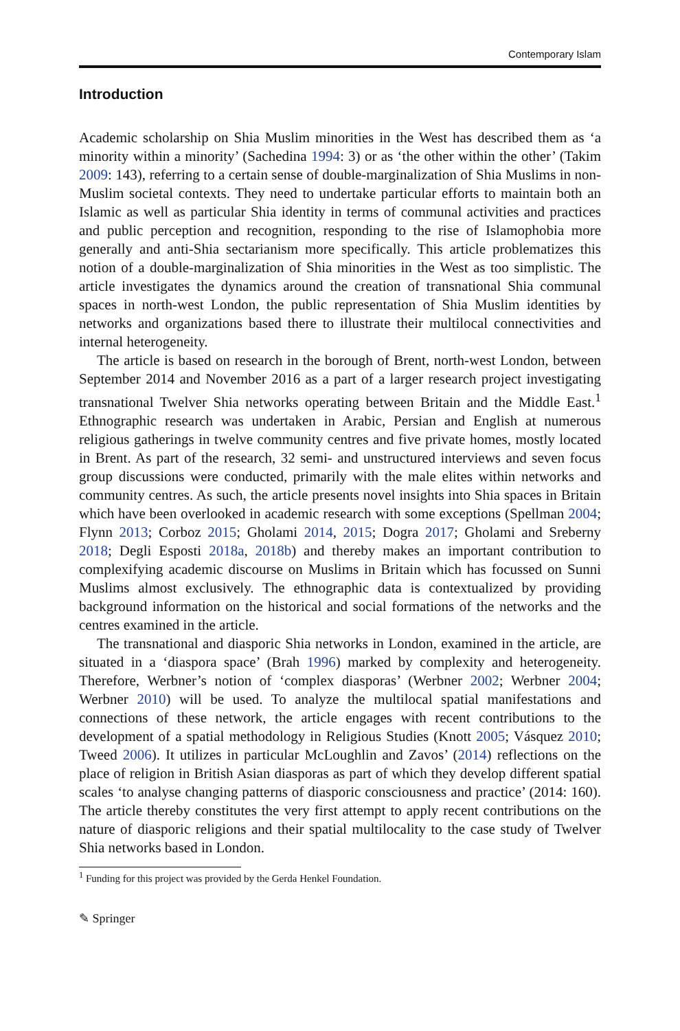Contemporary Islam
Introduction
Academic scholarship on Shia Muslim minorities in the West has described them as ‘a minority within a minority’ (Sachedina 1994: 3) or as ‘the other within the other’ (Takim 2009: 143), referring to a certain sense of double-marginalization of Shia Muslims in non-Muslim societal contexts. They need to undertake particular efforts to maintain both an Islamic as well as particular Shia identity in terms of communal activities and practices and public perception and recognition, responding to the rise of Islamophobia more generally and anti-Shia sectarianism more specifically. This article problematizes this notion of a double-marginalization of Shia minorities in the West as too simplistic. The article investigates the dynamics around the creation of transnational Shia communal spaces in north-west London, the public representation of Shia Muslim identities by networks and organizations based there to illustrate their multilocal connectivities and internal heterogeneity.
The article is based on research in the borough of Brent, north-west London, between September 2014 and November 2016 as a part of a larger research project investigating transnational Twelver Shia networks operating between Britain and the Middle East.<sup>1</sup> Ethnographic research was undertaken in Arabic, Persian and English at numerous religious gatherings in twelve community centres and five private homes, mostly located in Brent. As part of the research, 32 semi- and unstructured interviews and seven focus group discussions were conducted, primarily with the male elites within networks and community centres. As such, the article presents novel insights into Shia spaces in Britain which have been overlooked in academic research with some exceptions (Spellman 2004; Flynn 2013; Corboz 2015; Gholami 2014, 2015; Dogra 2017; Gholami and Sreberny 2018; Degli Esposti 2018a, 2018b) and thereby makes an important contribution to complexifying academic discourse on Muslims in Britain which has focussed on Sunni Muslims almost exclusively. The ethnographic data is contextualized by providing background information on the historical and social formations of the networks and the centres examined in the article.
The transnational and diasporic Shia networks in London, examined in the article, are situated in a ‘diaspora space’ (Brah 1996) marked by complexity and heterogeneity. Therefore, Werbner’s notion of ‘complex diasporas’ (Werbner 2002; Werbner 2004; Werbner 2010) will be used. To analyze the multilocal spatial manifestations and connections of these network, the article engages with recent contributions to the development of a spatial methodology in Religious Studies (Knott 2005; Vásquez 2010; Tweed 2006). It utilizes in particular McLoughlin and Zavos’ (2014) reflections on the place of religion in British Asian diasporas as part of which they develop different spatial scales ‘to analyse changing patterns of diasporic consciousness and practice’ (2014: 160). The article thereby constitutes the very first attempt to apply recent contributions on the nature of diasporic religions and their spatial multilocality to the case study of Twelver Shia networks based in London.
<sup>1</sup> Funding for this project was provided by the Gerda Henkel Foundation.
✎ Springer